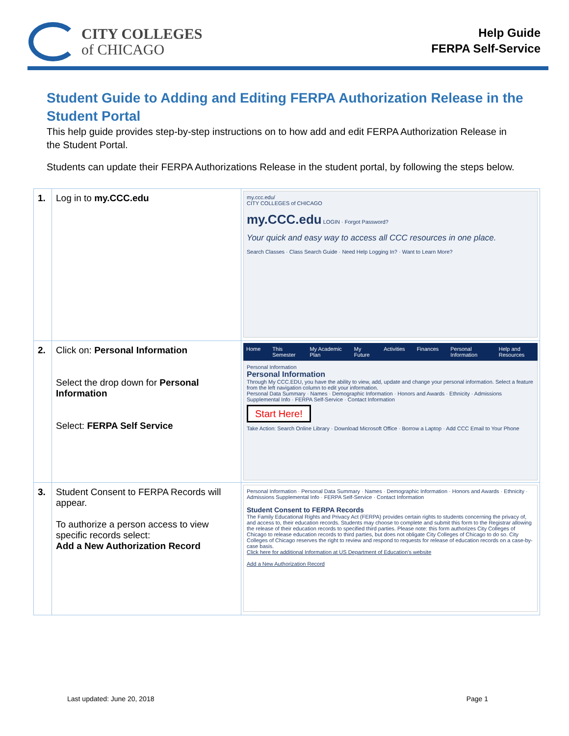CITY COLLEGES
of CHICAGO
Help Guide
FERPA Self-Service
Student Guide to Adding and Editing FERPA Authorization Release in the Student Portal
This help guide provides step-by-step instructions on to how add and edit FERPA Authorization Release in the Student Portal.
Students can update their FERPA Authorizations Release in the student portal, by following the steps below.
| 1. | Log in to my.CCC.edu | my.ccc.edu/ CITY COLLEGES of CHICAGO my.CCC.edu LOGIN · Forgot Password? Your quick and easy way to access all CCC resources in one place. Search Classes · Class Search Guide · Need Help Logging In? · Want to Learn More? |
| 2. | Click on: Personal Information Select the drop down for Personal Information Select: FERPA Self Service | Home This Semester My Academic Plan My Future Activities Finances Personal Information Help and Resources Personal Information Personal Information Through My CCC.EDU, you have the ability to view, add, update and change your personal information. Select a feature from the left navigation column to edit your information. Personal Data Summary · Names · Demographic Information · Honors and Awards · Ethnicity · Admissions Supplemental Info · FERPA Self-Service · Contact Information Start Here! Take Action: Search Online Library · Download Microsoft Office · Borrow a Laptop · Add CCC Email to Your Phone |
| 3. | Student Consent to FERPA Records will appear. To authorize a person access to view specific records select: Add a New Authorization Record | Personal Information · Personal Data Summary · Names · Demographic Information · Honors and Awards · Ethnicity · Admissions Supplemental Info · FERPA Self-Service · Contact Information Student Consent to FERPA Records The Family Educational Rights and Privacy Act (FERPA) provides certain rights to students concerning the privacy of, and access to, their education records. Students may choose to complete and submit this form to the Registrar allowing the release of their education records to specified third parties. Please note: this form authorizes City Colleges of Chicago to release education records to third parties, but does not obligate City Colleges of Chicago to do so. City Colleges of Chicago reserves the right to review and respond to requests for release of education records on a case-by-case basis. Click here for additional Information at US Department of Education's website Add a New Authorization Record |
Last updated: June 20, 2018 Page 1